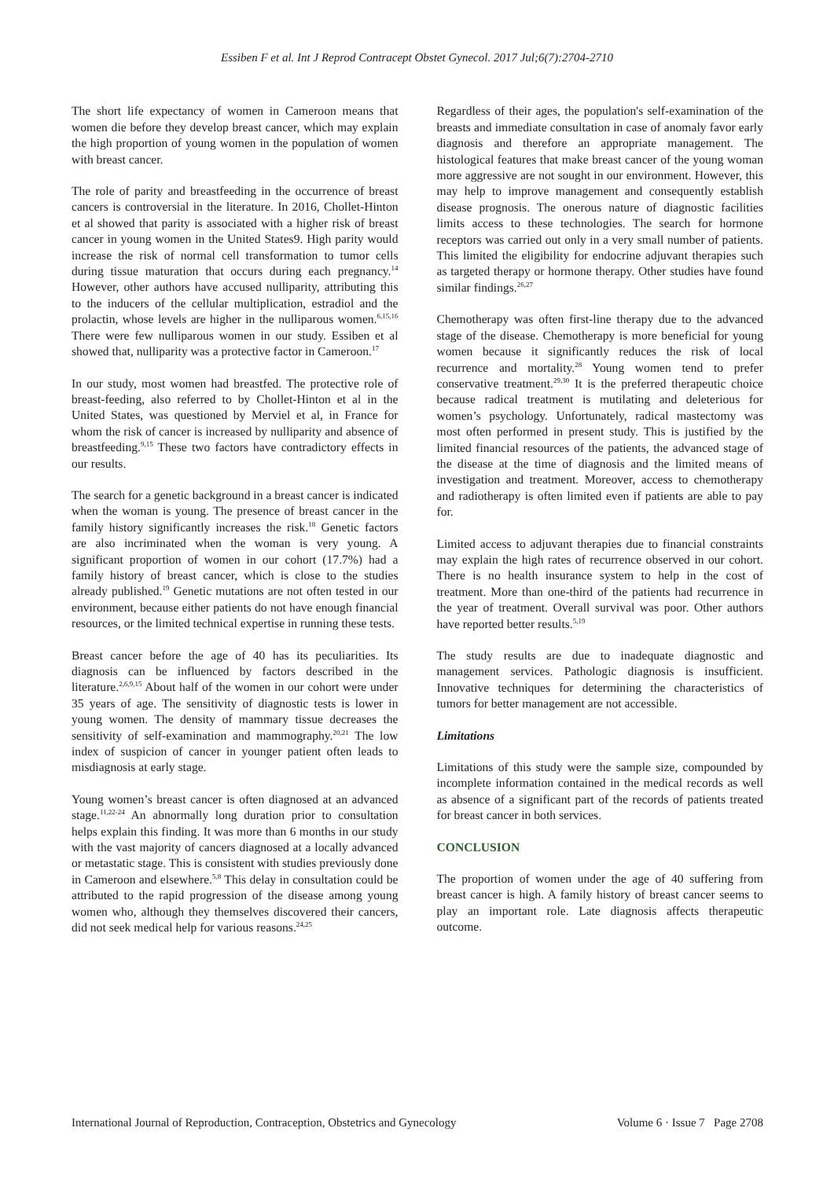Essiben F et al. Int J Reprod Contracept Obstet Gynecol. 2017 Jul;6(7):2704-2710
The short life expectancy of women in Cameroon means that women die before they develop breast cancer, which may explain the high proportion of young women in the population of women with breast cancer.
The role of parity and breastfeeding in the occurrence of breast cancers is controversial in the literature. In 2016, Chollet-Hinton et al showed that parity is associated with a higher risk of breast cancer in young women in the United States9. High parity would increase the risk of normal cell transformation to tumor cells during tissue maturation that occurs during each pregnancy.<sup>14</sup> However, other authors have accused nulliparity, attributing this to the inducers of the cellular multiplication, estradiol and the prolactin, whose levels are higher in the nulliparous women.<sup>6,15,16</sup> There were few nulliparous women in our study. Essiben et al showed that, nulliparity was a protective factor in Cameroon.<sup>17</sup>
In our study, most women had breastfed. The protective role of breast-feeding, also referred to by Chollet-Hinton et al in the United States, was questioned by Merviel et al, in France for whom the risk of cancer is increased by nulliparity and absence of breastfeeding.<sup>9,15</sup> These two factors have contradictory effects in our results.
The search for a genetic background in a breast cancer is indicated when the woman is young. The presence of breast cancer in the family history significantly increases the risk.<sup>18</sup> Genetic factors are also incriminated when the woman is very young. A significant proportion of women in our cohort (17.7%) had a family history of breast cancer, which is close to the studies already published.<sup>19</sup> Genetic mutations are not often tested in our environment, because either patients do not have enough financial resources, or the limited technical expertise in running these tests.
Breast cancer before the age of 40 has its peculiarities. Its diagnosis can be influenced by factors described in the literature.<sup>2,6,9,15</sup> About half of the women in our cohort were under 35 years of age. The sensitivity of diagnostic tests is lower in young women. The density of mammary tissue decreases the sensitivity of self-examination and mammography.<sup>20,21</sup> The low index of suspicion of cancer in younger patient often leads to misdiagnosis at early stage.
Young women’s breast cancer is often diagnosed at an advanced stage.<sup>11,22-24</sup> An abnormally long duration prior to consultation helps explain this finding. It was more than 6 months in our study with the vast majority of cancers diagnosed at a locally advanced or metastatic stage. This is consistent with studies previously done in Cameroon and elsewhere.<sup>5,8</sup> This delay in consultation could be attributed to the rapid progression of the disease among young women who, although they themselves discovered their cancers, did not seek medical help for various reasons.<sup>24,25</sup>
Regardless of their ages, the population's self-examination of the breasts and immediate consultation in case of anomaly favor early diagnosis and therefore an appropriate management. The histological features that make breast cancer of the young woman more aggressive are not sought in our environment. However, this may help to improve management and consequently establish disease prognosis. The onerous nature of diagnostic facilities limits access to these technologies. The search for hormone receptors was carried out only in a very small number of patients. This limited the eligibility for endocrine adjuvant therapies such as targeted therapy or hormone therapy. Other studies have found similar findings.<sup>26,27</sup>
Chemotherapy was often first-line therapy due to the advanced stage of the disease. Chemotherapy is more beneficial for young women because it significantly reduces the risk of local recurrence and mortality.<sup>28</sup> Young women tend to prefer conservative treatment.<sup>29,30</sup> It is the preferred therapeutic choice because radical treatment is mutilating and deleterious for women’s psychology. Unfortunately, radical mastectomy was most often performed in present study. This is justified by the limited financial resources of the patients, the advanced stage of the disease at the time of diagnosis and the limited means of investigation and treatment. Moreover, access to chemotherapy and radiotherapy is often limited even if patients are able to pay for.
Limited access to adjuvant therapies due to financial constraints may explain the high rates of recurrence observed in our cohort. There is no health insurance system to help in the cost of treatment. More than one-third of the patients had recurrence in the year of treatment. Overall survival was poor. Other authors have reported better results.<sup>5,19</sup>
The study results are due to inadequate diagnostic and management services. Pathologic diagnosis is insufficient. Innovative techniques for determining the characteristics of tumors for better management are not accessible.
Limitations
Limitations of this study were the sample size, compounded by incomplete information contained in the medical records as well as absence of a significant part of the records of patients treated for breast cancer in both services.
CONCLUSION
The proportion of women under the age of 40 suffering from breast cancer is high. A family history of breast cancer seems to play an important role. Late diagnosis affects therapeutic outcome.
International Journal of Reproduction, Contraception, Obstetrics and Gynecology Volume 6 · Issue 7 Page 2708